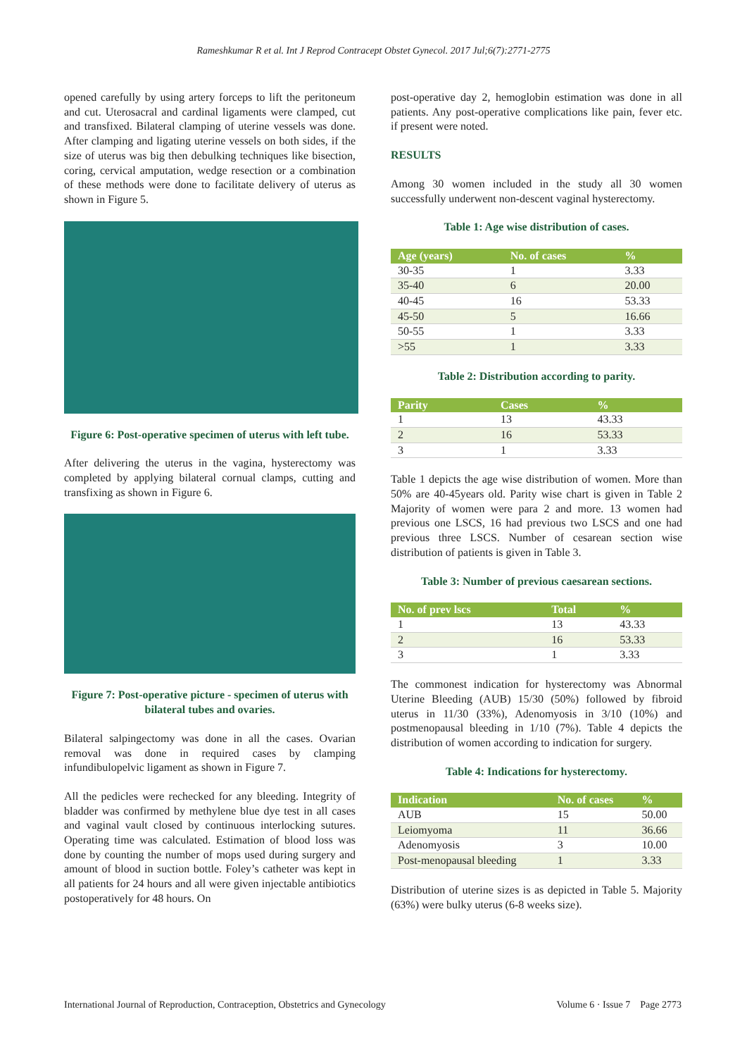Rameshkumar R et al. Int J Reprod Contracept Obstet Gynecol. 2017 Jul;6(7):2771-2775
opened carefully by using artery forceps to lift the peritoneum and cut. Uterosacral and cardinal ligaments were clamped, cut and transfixed. Bilateral clamping of uterine vessels was done. After clamping and ligating uterine vessels on both sides, if the size of uterus was big then debulking techniques like bisection, coring, cervical amputation, wedge resection or a combination of these methods were done to facilitate delivery of uterus as shown in Figure 5.
Figure 6: Post-operative specimen of uterus with left tube.
After delivering the uterus in the vagina, hysterectomy was completed by applying bilateral cornual clamps, cutting and transfixing as shown in Figure 6.
Figure 7: Post-operative picture - specimen of uterus with bilateral tubes and ovaries.
Bilateral salpingectomy was done in all the cases. Ovarian removal was done in required cases by clamping infundibulopelvic ligament as shown in Figure 7.
All the pedicles were rechecked for any bleeding. Integrity of bladder was confirmed by methylene blue dye test in all cases and vaginal vault closed by continuous interlocking sutures. Operating time was calculated. Estimation of blood loss was done by counting the number of mops used during surgery and amount of blood in suction bottle. Foley’s catheter was kept in all patients for 24 hours and all were given injectable antibiotics postoperatively for 48 hours. On
post-operative day 2, hemoglobin estimation was done in all patients. Any post-operative complications like pain, fever etc. if present were noted.
RESULTS
Among 30 women included in the study all 30 women successfully underwent non-descent vaginal hysterectomy.
Table 1: Age wise distribution of cases.
| Age (years) | No. of cases | % |
| --- | --- | --- |
| 30-35 | 1 | 3.33 |
| 35-40 | 6 | 20.00 |
| 40-45 | 16 | 53.33 |
| 45-50 | 5 | 16.66 |
| 50-55 | 1 | 3.33 |
| >55 | 1 | 3.33 |
Table 2: Distribution according to parity.
| Parity | Cases | % |
| --- | --- | --- |
| 1 | 13 | 43.33 |
| 2 | 16 | 53.33 |
| 3 | 1 | 3.33 |
Table 1 depicts the age wise distribution of women. More than 50% are 40-45years old. Parity wise chart is given in Table 2 Majority of women were para 2 and more. 13 women had previous one LSCS, 16 had previous two LSCS and one had previous three LSCS. Number of cesarean section wise distribution of patients is given in Table 3.
Table 3: Number of previous caesarean sections.
| No. of prev lscs | Total | % |
| --- | --- | --- |
| 1 | 13 | 43.33 |
| 2 | 16 | 53.33 |
| 3 | 1 | 3.33 |
The commonest indication for hysterectomy was Abnormal Uterine Bleeding (AUB) 15/30 (50%) followed by fibroid uterus in 11/30 (33%), Adenomyosis in 3/10 (10%) and postmenopausal bleeding in 1/10 (7%). Table 4 depicts the distribution of women according to indication for surgery.
Table 4: Indications for hysterectomy.
| Indication | No. of cases | % |
| --- | --- | --- |
| AUB | 15 | 50.00 |
| Leiomyoma | 11 | 36.66 |
| Adenomyosis | 3 | 10.00 |
| Post-menopausal bleeding | 1 | 3.33 |
Distribution of uterine sizes is as depicted in Table 5. Majority (63%) were bulky uterus (6-8 weeks size).
International Journal of Reproduction, Contraception, Obstetrics and Gynecology Volume 6 · Issue 7 Page 2773